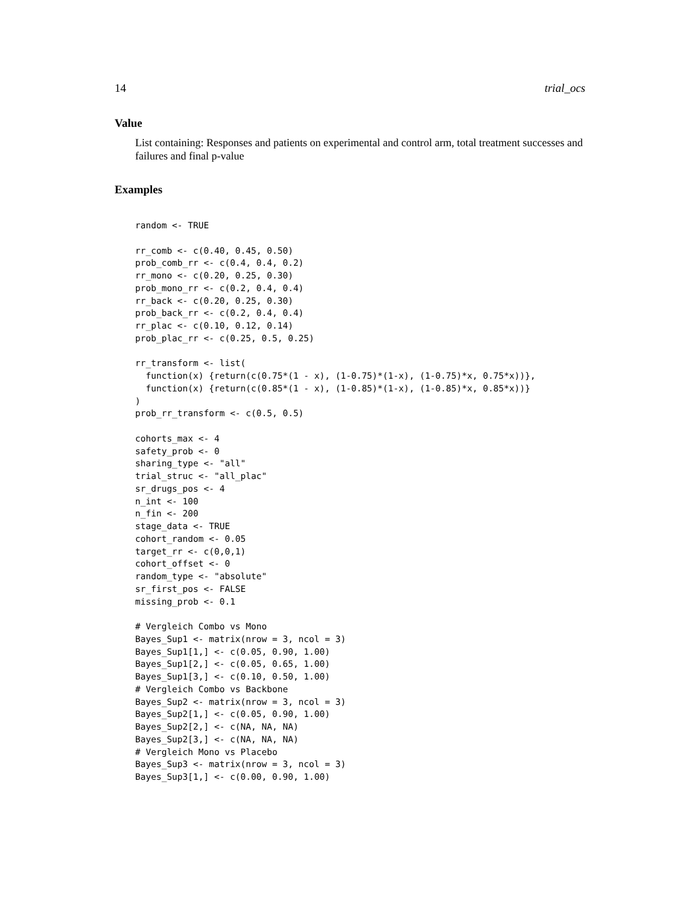14 trial_ocs
Value
List containing: Responses and patients on experimental and control arm, total treatment successes and failures and final p-value
Examples
random <- TRUE

rr_comb <- c(0.40, 0.45, 0.50)
prob_comb_rr <- c(0.4, 0.4, 0.2)
rr_mono <- c(0.20, 0.25, 0.30)
prob_mono_rr <- c(0.2, 0.4, 0.4)
rr_back <- c(0.20, 0.25, 0.30)
prob_back_rr <- c(0.2, 0.4, 0.4)
rr_plac <- c(0.10, 0.12, 0.14)
prob_plac_rr <- c(0.25, 0.5, 0.25)

rr_transform <- list(
  function(x) {return(c(0.75*(1 - x), (1-0.75)*(1-x), (1-0.75)*x, 0.75*x))},
  function(x) {return(c(0.85*(1 - x), (1-0.85)*(1-x), (1-0.85)*x, 0.85*x))}
)
prob_rr_transform <- c(0.5, 0.5)

cohorts_max <- 4
safety_prob <- 0
sharing_type <- "all"
trial_struc <- "all_plac"
sr_drugs_pos <- 4
n_int <- 100
n_fin <- 200
stage_data <- TRUE
cohort_random <- 0.05
target_rr <- c(0,0,1)
cohort_offset <- 0
random_type <- "absolute"
sr_first_pos <- FALSE
missing_prob <- 0.1

# Vergleich Combo vs Mono
Bayes_Sup1 <- matrix(nrow = 3, ncol = 3)
Bayes_Sup1[1,] <- c(0.05, 0.90, 1.00)
Bayes_Sup1[2,] <- c(0.05, 0.65, 1.00)
Bayes_Sup1[3,] <- c(0.10, 0.50, 1.00)
# Vergleich Combo vs Backbone
Bayes_Sup2 <- matrix(nrow = 3, ncol = 3)
Bayes_Sup2[1,] <- c(0.05, 0.90, 1.00)
Bayes_Sup2[2,] <- c(NA, NA, NA)
Bayes_Sup2[3,] <- c(NA, NA, NA)
# Vergleich Mono vs Placebo
Bayes_Sup3 <- matrix(nrow = 3, ncol = 3)
Bayes_Sup3[1,] <- c(0.00, 0.90, 1.00)